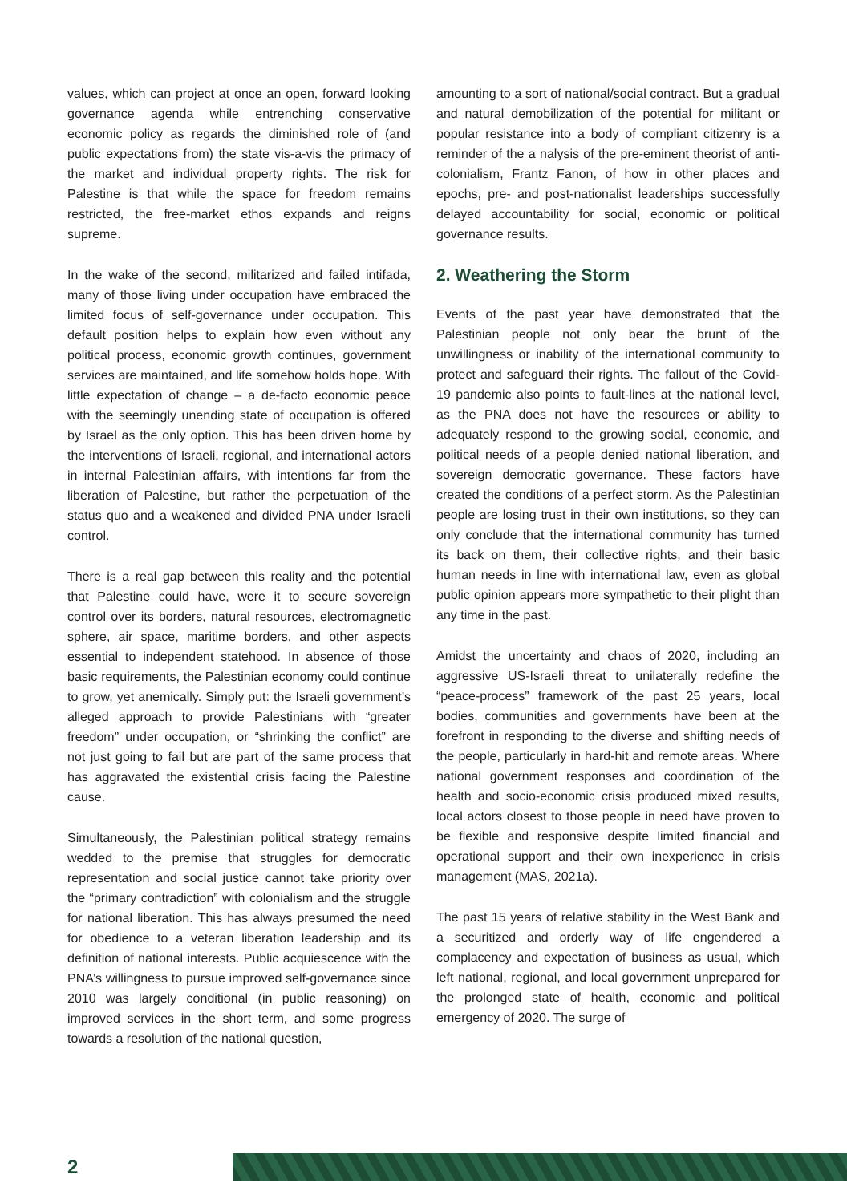values, which can project at once an open, forward looking governance agenda while entrenching conservative economic policy as regards the diminished role of (and public expectations from) the state vis-a-vis the primacy of the market and individual property rights. The risk for Palestine is that while the space for freedom remains restricted, the free-market ethos expands and reigns supreme.
In the wake of the second, militarized and failed intifada, many of those living under occupation have embraced the limited focus of self-governance under occupation. This default position helps to explain how even without any political process, economic growth continues, government services are maintained, and life somehow holds hope. With little expectation of change – a de-facto economic peace with the seemingly unending state of occupation is offered by Israel as the only option. This has been driven home by the interventions of Israeli, regional, and international actors in internal Palestinian affairs, with intentions far from the liberation of Palestine, but rather the perpetuation of the status quo and a weakened and divided PNA under Israeli control.
There is a real gap between this reality and the potential that Palestine could have, were it to secure sovereign control over its borders, natural resources, electromagnetic sphere, air space, maritime borders, and other aspects essential to independent statehood. In absence of those basic requirements, the Palestinian economy could continue to grow, yet anemically. Simply put: the Israeli government’s alleged approach to provide Palestinians with “greater freedom” under occupation, or “shrinking the conflict” are not just going to fail but are part of the same process that has aggravated the existential crisis facing the Palestine cause.
Simultaneously, the Palestinian political strategy remains wedded to the premise that struggles for democratic representation and social justice cannot take priority over the “primary contradiction” with colonialism and the struggle for national liberation. This has always presumed the need for obedience to a veteran liberation leadership and its definition of national interests. Public acquiescence with the PNA’s willingness to pursue improved self-governance since 2010 was largely conditional (in public reasoning) on improved services in the short term, and some progress towards a resolution of the national question,
amounting to a sort of national/social contract. But a gradual and natural demobilization of the potential for militant or popular resistance into a body of compliant citizenry is a reminder of the a nalysis of the pre-eminent theorist of anti-colonialism, Frantz Fanon, of how in other places and epochs, pre- and post-nationalist leaderships successfully delayed accountability for social, economic or political governance results.
2. Weathering the Storm
Events of the past year have demonstrated that the Palestinian people not only bear the brunt of the unwillingness or inability of the international community to protect and safeguard their rights. The fallout of the Covid-19 pandemic also points to fault-lines at the national level, as the PNA does not have the resources or ability to adequately respond to the growing social, economic, and political needs of a people denied national liberation, and sovereign democratic governance. These factors have created the conditions of a perfect storm. As the Palestinian people are losing trust in their own institutions, so they can only conclude that the international community has turned its back on them, their collective rights, and their basic human needs in line with international law, even as global public opinion appears more sympathetic to their plight than any time in the past.
Amidst the uncertainty and chaos of 2020, including an aggressive US-Israeli threat to unilaterally redefine the “peace-process” framework of the past 25 years, local bodies, communities and governments have been at the forefront in responding to the diverse and shifting needs of the people, particularly in hard-hit and remote areas. Where national government responses and coordination of the health and socio-economic crisis produced mixed results, local actors closest to those people in need have proven to be flexible and responsive despite limited financial and operational support and their own inexperience in crisis management (MAS, 2021a).
The past 15 years of relative stability in the West Bank and a securitized and orderly way of life engendered a complacency and expectation of business as usual, which left national, regional, and local government unprepared for the prolonged state of health, economic and political emergency of 2020. The surge of
2